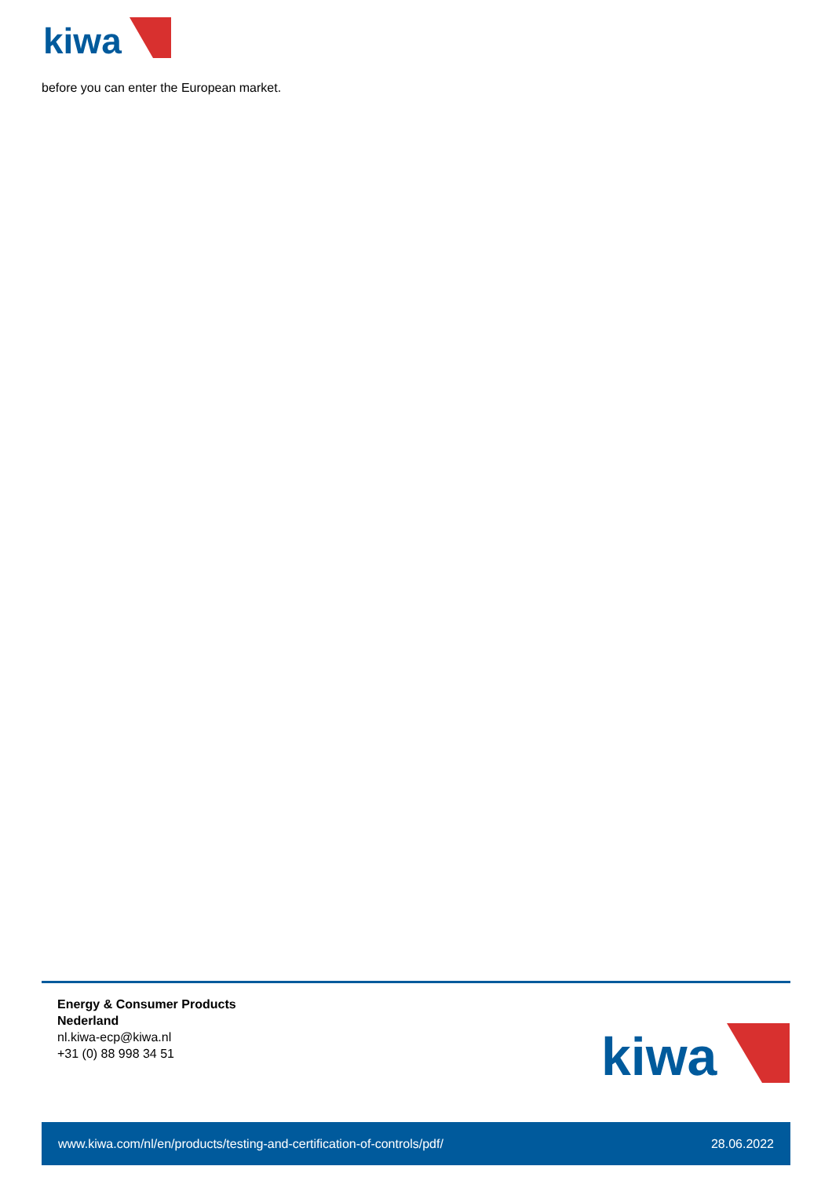kiwa
before you can enter the European market.
Energy & Consumer Products
Nederland
nl.kiwa-ecp@kiwa.nl
+31 (0) 88 998 34 51
kiwa
www.kiwa.com/nl/en/products/testing-and-certification-of-controls/pdf/ 28.06.2022